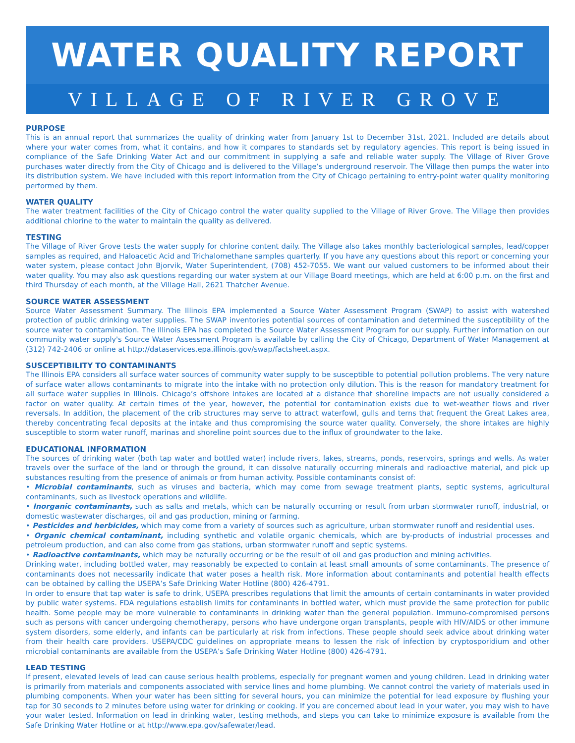WATER QUALITY REPORT
VILLAGE OF RIVER GROVE
PURPOSE
This is an annual report that summarizes the quality of drinking water from January 1st to December 31st, 2021. Included are details about where your water comes from, what it contains, and how it compares to standards set by regulatory agencies. This report is being issued in compliance of the Safe Drinking Water Act and our commitment in supplying a safe and reliable water supply. The Village of River Grove purchases water directly from the City of Chicago and is delivered to the Village’s underground reservoir. The Village then pumps the water into its distribution system. We have included with this report information from the City of Chicago pertaining to entry-point water quality monitoring performed by them.
WATER QUALITY
The water treatment facilities of the City of Chicago control the water quality supplied to the Village of River Grove. The Village then provides additional chlorine to the water to maintain the quality as delivered.
TESTING
The Village of River Grove tests the water supply for chlorine content daily. The Village also takes monthly bacteriological samples, lead/copper samples as required, and Haloacetic Acid and Trichalomethane samples quarterly. If you have any questions about this report or concerning your water system, please contact John Bjorvik, Water Superintendent, (708) 452-7055. We want our valued customers to be informed about their water quality. You may also ask questions regarding our water system at our Village Board meetings, which are held at 6:00 p.m. on the first and third Thursday of each month, at the Village Hall, 2621 Thatcher Avenue.
SOURCE WATER ASSESSMENT
Source Water Assessment Summary. The Illinois EPA implemented a Source Water Assessment Program (SWAP) to assist with watershed protection of public drinking water supplies. The SWAP inventories potential sources of contamination and determined the susceptibility of the source water to contamination. The Illinois EPA has completed the Source Water Assessment Program for our supply. Further information on our community water supply's Source Water Assessment Program is available by calling the City of Chicago, Department of Water Management at (312) 742-2406 or online at http://dataservices.epa.illinois.gov/swap/factsheet.aspx.
SUSCEPTIBILITY TO CONTAMINANTS
The Illinois EPA considers all surface water sources of community water supply to be susceptible to potential pollution problems. The very nature of surface water allows contaminants to migrate into the intake with no protection only dilution. This is the reason for mandatory treatment for all surface water supplies in Illinois. Chicago’s offshore intakes are located at a distance that shoreline impacts are not usually considered a factor on water quality. At certain times of the year, however, the potential for contamination exists due to wet-weather flows and river reversals. In addition, the placement of the crib structures may serve to attract waterfowl, gulls and terns that frequent the Great Lakes area, thereby concentrating fecal deposits at the intake and thus compromising the source water quality. Conversely, the shore intakes are highly susceptible to storm water runoff, marinas and shoreline point sources due to the influx of groundwater to the lake.
EDUCATIONAL INFORMATION
The sources of drinking water (both tap water and bottled water) include rivers, lakes, streams, ponds, reservoirs, springs and wells. As water travels over the surface of the land or through the ground, it can dissolve naturally occurring minerals and radioactive material, and pick up substances resulting from the presence of animals or from human activity. Possible contaminants consist of:
• Microbial contaminants, such as viruses and bacteria, which may come from sewage treatment plants, septic systems, agricultural contaminants, such as livestock operations and wildlife.
• Inorganic contaminants, such as salts and metals, which can be naturally occurring or result from urban stormwater runoff, industrial, or domestic wastewater discharges, oil and gas production, mining or farming.
• Pesticides and herbicides, which may come from a variety of sources such as agriculture, urban stormwater runoff and residential uses.
• Organic chemical contaminant, including synthetic and volatile organic chemicals, which are by-products of industrial processes and petroleum production, and can also come from gas stations, urban stormwater runoff and septic systems.
• Radioactive contaminants, which may be naturally occurring or be the result of oil and gas production and mining activities.
Drinking water, including bottled water, may reasonably be expected to contain at least small amounts of some contaminants. The presence of contaminants does not necessarily indicate that water poses a health risk. More information about contaminants and potential health effects can be obtained by calling the USEPA’s Safe Drinking Water Hotline (800) 426-4791.
In order to ensure that tap water is safe to drink, USEPA prescribes regulations that limit the amounts of certain contaminants in water provided by public water systems. FDA regulations establish limits for contaminants in bottled water, which must provide the same protection for public health. Some people may be more vulnerable to contaminants in drinking water than the general population. Immuno-compromised persons such as persons with cancer undergoing chemotherapy, persons who have undergone organ transplants, people with HIV/AIDS or other immune system disorders, some elderly, and infants can be particularly at risk from infections. These people should seek advice about drinking water from their health care providers. USEPA/CDC guidelines on appropriate means to lessen the risk of infection by cryptosporidium and other microbial contaminants are available from the USEPA’s Safe Drinking Water Hotline (800) 426-4791.
LEAD TESTING
If present, elevated levels of lead can cause serious health problems, especially for pregnant women and young children. Lead in drinking water is primarily from materials and components associated with service lines and home plumbing. We cannot control the variety of materials used in plumbing components. When your water has been sitting for several hours, you can minimize the potential for lead exposure by flushing your tap for 30 seconds to 2 minutes before using water for drinking or cooking. If you are concerned about lead in your water, you may wish to have your water tested. Information on lead in drinking water, testing methods, and steps you can take to minimize exposure is available from the Safe Drinking Water Hotline or at http://www.epa.gov/safewater/lead.